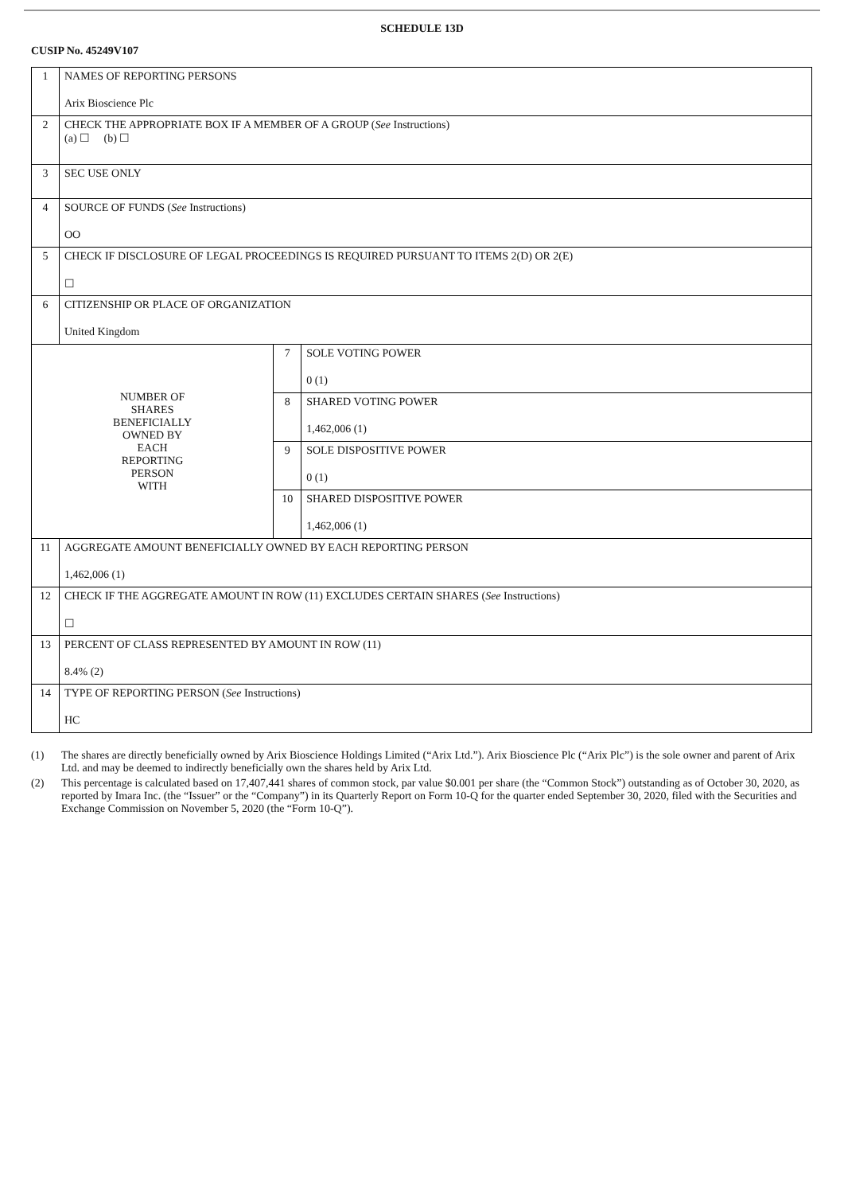SCHEDULE 13D
CUSIP No. 45249V107
| 1 | NAMES OF REPORTING PERSONS Arix Bioscience Plc | | |
| 2 | CHECK THE APPROPRIATE BOX IF A MEMBER OF A GROUP ( See Instructions) (a) ☐ (b) ☐ | | |
| 3 | SEC USE ONLY | | |
| 4 | SOURCE OF FUNDS ( See Instructions) OO | | |
| 5 | CHECK IF DISCLOSURE OF LEGAL PROCEEDINGS IS REQUIRED PURSUANT TO ITEMS 2(D) OR 2(E) ☐ | | |
| 6 | CITIZENSHIP OR PLACE OF ORGANIZATION United Kingdom | | |
| NUMBER OF SHARES BENEFICIALLY OWNED BY EACH REPORTING PERSON WITH | | 7 | SOLE VOTING POWER 0 (1) |
| | | 8 | SHARED VOTING POWER 1,462,006 (1) |
| | | 9 | SOLE DISPOSITIVE POWER 0 (1) |
| | | 10 | SHARED DISPOSITIVE POWER 1,462,006 (1) |
| 11 | AGGREGATE AMOUNT BENEFICIALLY OWNED BY EACH REPORTING PERSON 1,462,006 (1) | | |
| 12 | CHECK IF THE AGGREGATE AMOUNT IN ROW (11) EXCLUDES CERTAIN SHARES ( See Instructions) ☐ | | |
| 13 | PERCENT OF CLASS REPRESENTED BY AMOUNT IN ROW (11) 8.4% (2) | | |
| 14 | TYPE OF REPORTING PERSON ( See Instructions) HC | | |
(1) The shares are directly beneficially owned by Arix Bioscience Holdings Limited (“Arix Ltd.”). Arix Bioscience Plc (“Arix Plc”) is the sole owner and parent of Arix Ltd. and may be deemed to indirectly beneficially own the shares held by Arix Ltd.
(2) This percentage is calculated based on 17,407,441 shares of common stock, par value $0.001 per share (the “Common Stock”) outstanding as of October 30, 2020, as reported by Imara Inc. (the “Issuer” or the “Company”) in its Quarterly Report on Form 10-Q for the quarter ended September 30, 2020, filed with the Securities and Exchange Commission on November 5, 2020 (the “Form 10-Q”).